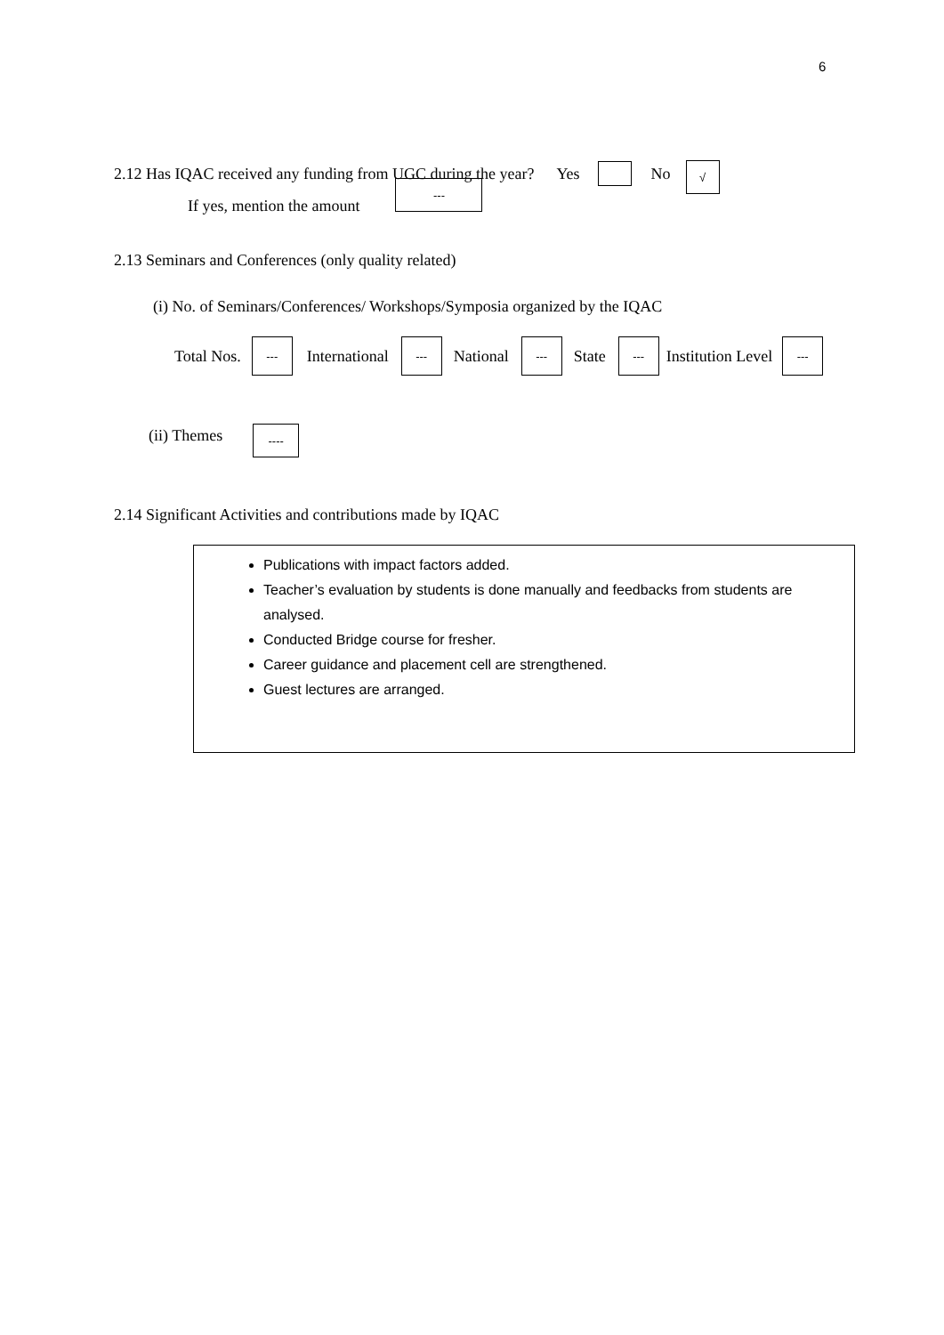6
2.12 Has IQAC received any funding from UGC during the year? Yes No √
If yes, mention the amount ---
2.13 Seminars and Conferences (only quality related)
(i) No. of Seminars/Conferences/ Workshops/Symposia organized by the IQAC
Total Nos. --- International --- National --- State --- Institution Level ---
(ii) Themes ----
2.14 Significant Activities and contributions made by IQAC
Publications with impact factors added.
Teacher’s evaluation by students is done manually and feedbacks from students are analysed.
Conducted Bridge course for fresher.
Career guidance and placement cell are strengthened.
Guest lectures are arranged.